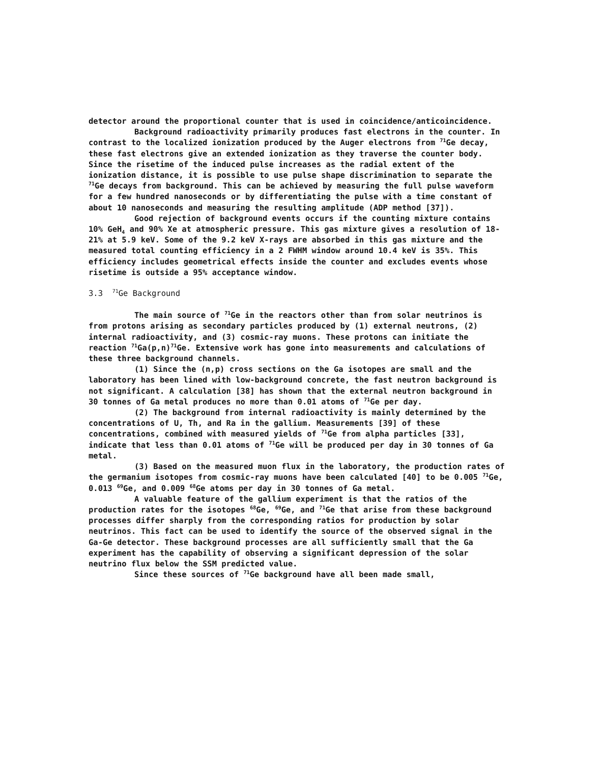detector around the proportional counter that is used in coincidence/anticoincidence.
Background radioactivity primarily produces fast electrons in the counter. In contrast to the localized ionization produced by the Auger electrons from <sup>71</sup>Ge decay, these fast electrons give an extended ionization as they traverse the counter body. Since the risetime of the induced pulse increases as the radial extent of the ionization distance, it is possible to use pulse shape discrimination to separate the <sup>71</sup>Ge decays from background. This can be achieved by measuring the full pulse waveform for a few hundred nanoseconds or by differentiating the pulse with a time constant of about 10 nanoseconds and measuring the resulting amplitude (ADP method [37]).
Good rejection of background events occurs if the counting mixture contains 10% GeH<sub>4</sub> and 90% Xe at atmospheric pressure. This gas mixture gives a resolution of 18-21% at 5.9 keV. Some of the 9.2 keV X-rays are absorbed in this gas mixture and the measured total counting efficiency in a 2 FWHM window around 10.4 keV is 35%. This efficiency includes geometrical effects inside the counter and excludes events whose risetime is outside a 95% acceptance window.
3.3 <sup>71</sup>Ge Background
The main source of <sup>71</sup>Ge in the reactors other than from solar neutrinos is from protons arising as secondary particles produced by (1) external neutrons, (2) internal radioactivity, and (3) cosmic-ray muons. These protons can initiate the reaction <sup>71</sup>Ga(p,n)<sup>71</sup>Ge. Extensive work has gone into measurements and calculations of these three background channels.
(1) Since the (n,p) cross sections on the Ga isotopes are small and the laboratory has been lined with low-background concrete, the fast neutron background is not significant. A calculation [38] has shown that the external neutron background in 30 tonnes of Ga metal produces no more than 0.01 atoms of <sup>71</sup>Ge per day.
(2) The background from internal radioactivity is mainly determined by the concentrations of U, Th, and Ra in the gallium. Measurements [39] of these concentrations, combined with measured yields of <sup>71</sup>Ge from alpha particles [33], indicate that less than 0.01 atoms of <sup>71</sup>Ge will be produced per day in 30 tonnes of Ga metal.
(3) Based on the measured muon flux in the laboratory, the production rates of the germanium isotopes from cosmic-ray muons have been calculated [40] to be 0.005 <sup>71</sup>Ge, 0.013 <sup>69</sup>Ge, and 0.009 <sup>68</sup>Ge atoms per day in 30 tonnes of Ga metal.
A valuable feature of the gallium experiment is that the ratios of the production rates for the isotopes <sup>68</sup>Ge, <sup>69</sup>Ge, and <sup>71</sup>Ge that arise from these background processes differ sharply from the corresponding ratios for production by solar neutrinos. This fact can be used to identify the source of the observed signal in the Ga-Ge detector. These background processes are all sufficiently small that the Ga experiment has the capability of observing a significant depression of the solar neutrino flux below the SSM predicted value.
Since these sources of <sup>71</sup>Ge background have all been made small,